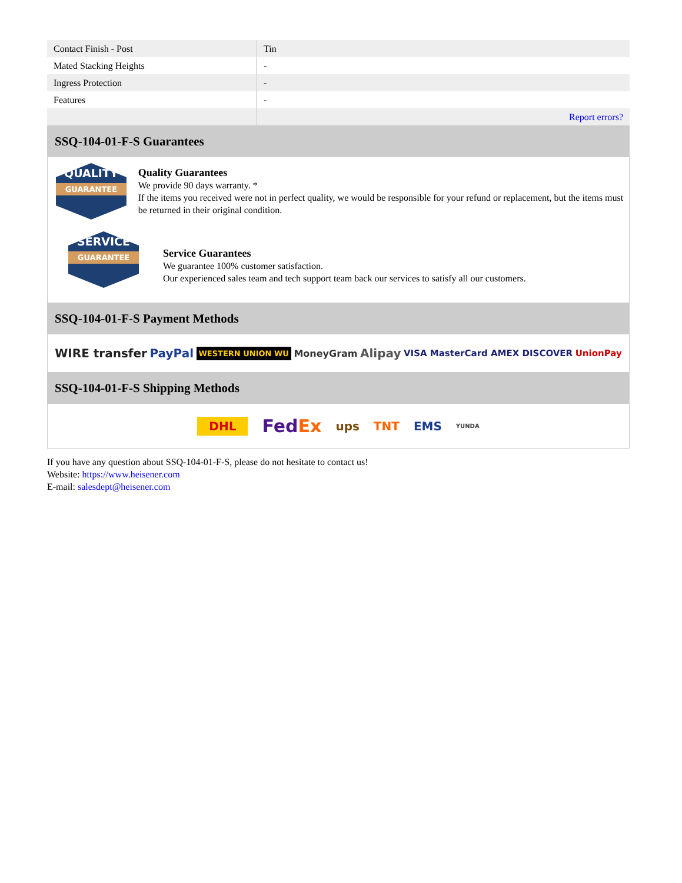| Contact Finish - Post | Tin |
| Mated Stacking Heights | - |
| Ingress Protection | - |
| Features | - |
| | Report errors? |
SSQ-104-01-F-S Guarantees
QUALITY
GUARANTEE
Quality Guarantees
We provide 90 days warranty. *
If the items you received were not in perfect quality, we would be responsible for your refund or replacement, but the items must be returned in their original condition.
SERVICE
GUARANTEE
Service Guarantees
We guarantee 100% customer satisfaction.
Our experienced sales team and tech support team back our services to satisfy all our customers.
SSQ-104-01-F-S Payment Methods
WIRE transfer PayPal WESTERN UNION WU MoneyGram Alipay VISA MasterCard AMEX DISCOVER UnionPay
SSQ-104-01-F-S Shipping Methods
DHL FedEx ups TNT EMS YUNDA
If you have any question about SSQ-104-01-F-S, please do not hesitate to contact us!
Website: https://www.heisener.com
E-mail: salesdept@heisener.com